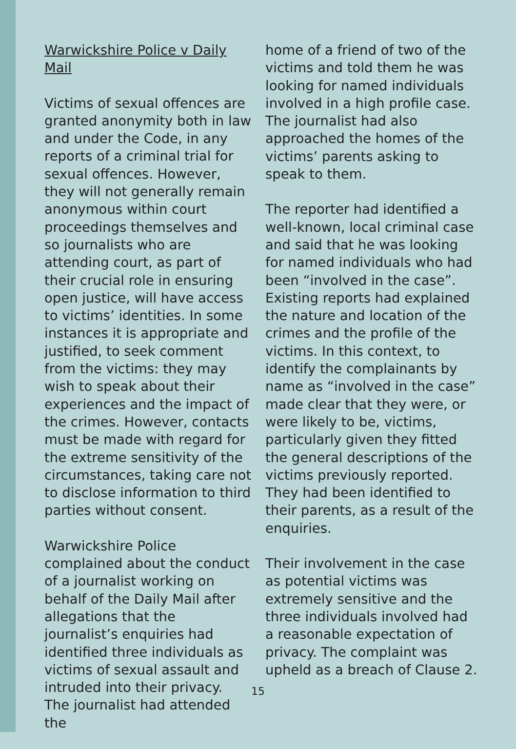Warwickshire Police v Daily Mail
Victims of sexual offences are granted anonymity both in law and under the Code, in any reports of a criminal trial for sexual offences. However, they will not generally remain anonymous within court proceedings themselves and so journalists who are attending court, as part of their crucial role in ensuring open justice, will have access to victims’ identities. In some instances it is appropriate and justified, to seek comment from the victims: they may wish to speak about their experiences and the impact of the crimes. However, contacts must be made with regard for the extreme sensitivity of the circumstances, taking care not to disclose information to third parties without consent.
Warwickshire Police complained about the conduct of a journalist working on behalf of the Daily Mail after allegations that the journalist’s enquiries had identified three individuals as victims of sexual assault and intruded into their privacy. The journalist had attended the
home of a friend of two of the victims and told them he was looking for named individuals involved in a high profile case. The journalist had also approached the homes of the victims’ parents asking to speak to them.
The reporter had identified a well-known, local criminal case and said that he was looking for named individuals who had been “involved in the case”. Existing reports had explained the nature and location of the crimes and the profile of the victims. In this context, to identify the complainants by name as “involved in the case” made clear that they were, or were likely to be, victims, particularly given they fitted the general descriptions of the victims previously reported. They had been identified to their parents, as a result of the enquiries.
Their involvement in the case as potential victims was extremely sensitive and the three individuals involved had a reasonable expectation of privacy. The complaint was upheld as a breach of Clause 2.
15